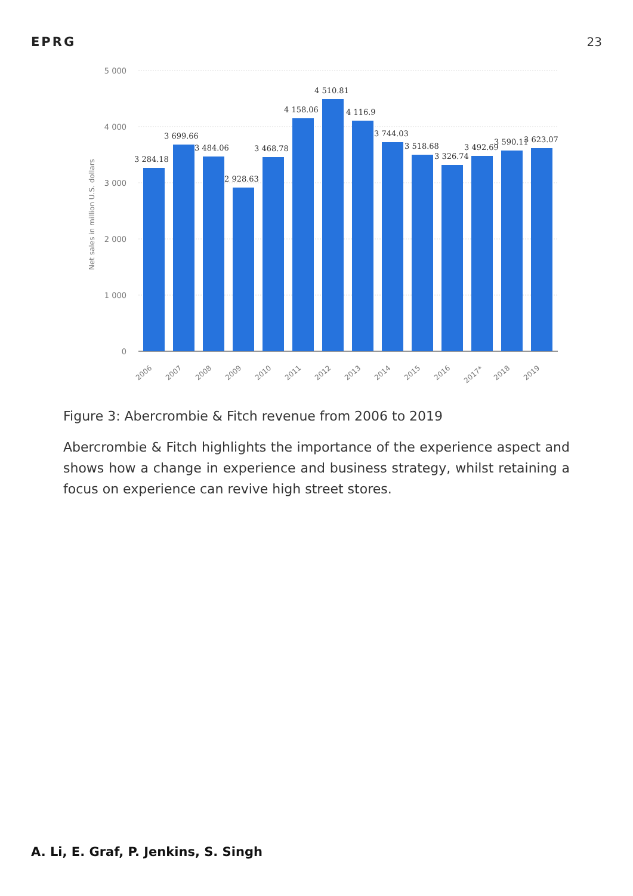EPRG 23
5 000
4 000
3 000
2 000
1 000
0
Net sales in million U.S. dollars
3 284.18
3 699.66
3 484.06
2 928.63
3 468.78
4 158.06
4 510.81
4 116.9
3 744.03
3 518.68
3 326.74
3 492.69
3 590.11
3 623.07
2006
2007
2008
2009
2010
2011
2012
2013
2014
2015
2016
2017*
2018
2019
Figure 3: Abercrombie & Fitch revenue from 2006 to 2019
Abercrombie & Fitch highlights the importance of the experience aspect and shows how a change in experience and business strategy, whilst retaining a focus on experience can revive high street stores.
A. Li, E. Graf, P. Jenkins, S. Singh